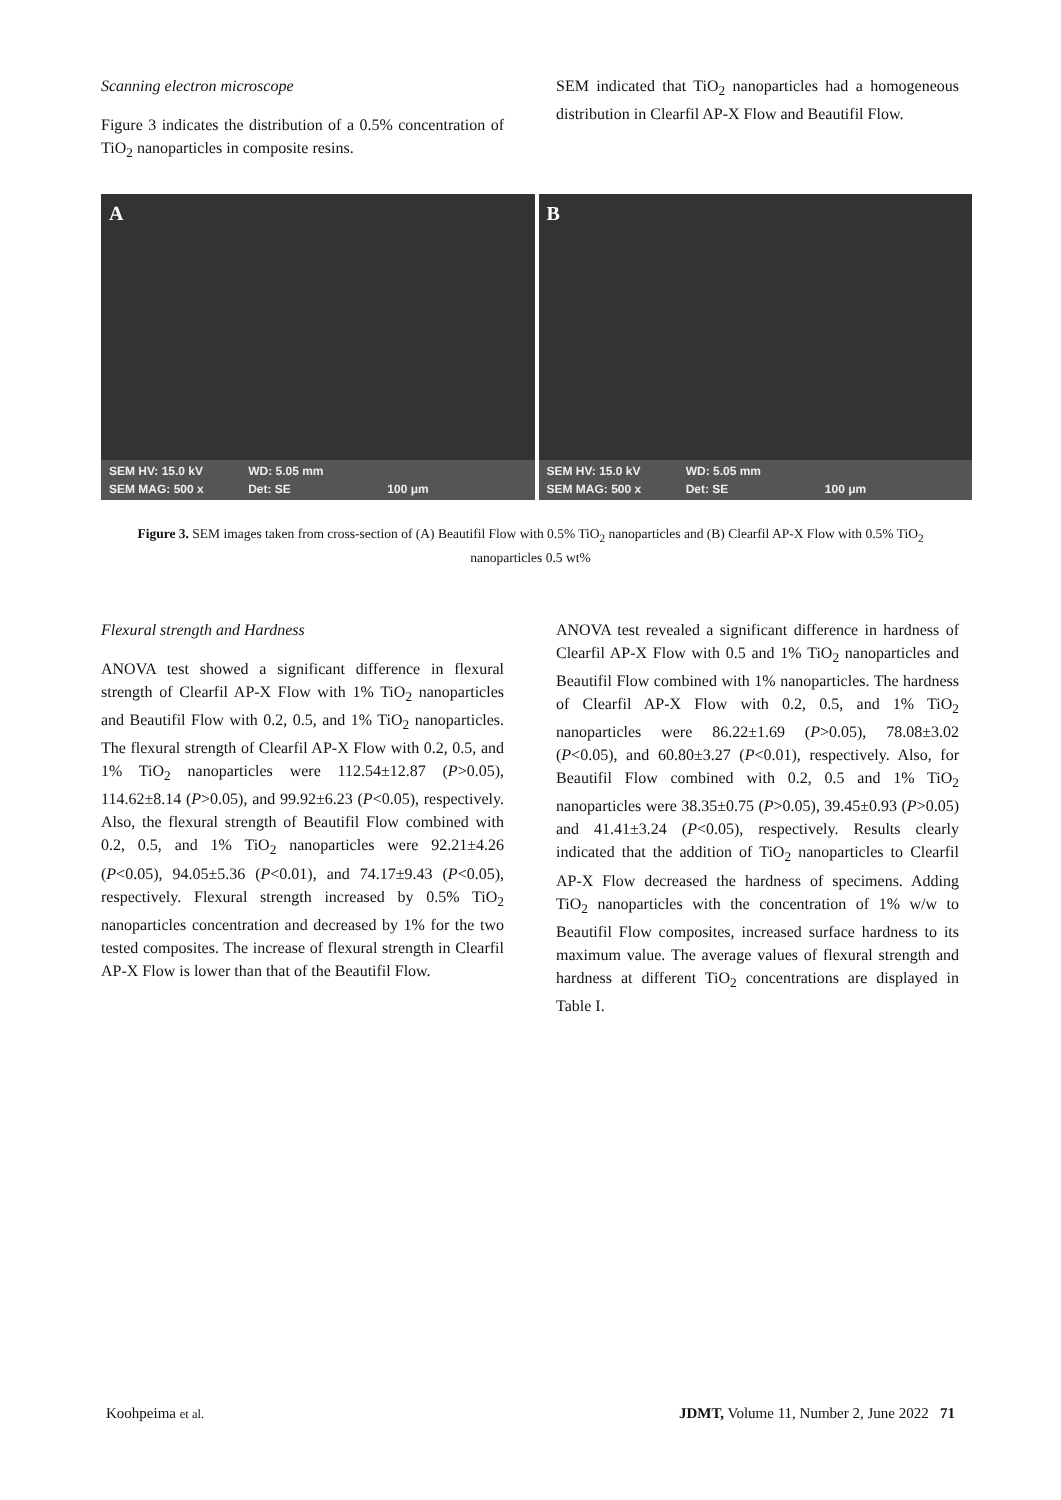Scanning electron microscope
Figure 3 indicates the distribution of a 0.5% concentration of TiO<sub>2</sub> nanoparticles in composite resins.
SEM indicated that TiO<sub>2</sub> nanoparticles had a homogeneous distribution in Clearfil AP-X Flow and Beautifil Flow.
A
SEM HV: 15.0 kV WD: 5.05 mm SEM MAG: 500 x Det: SE 100 μm
B
SEM HV: 15.0 kV WD: 5.05 mm SEM MAG: 500 x Det: SE 100 μm
Figure 3. SEM images taken from cross-section of (A) Beautifil Flow with 0.5% TiO<sub>2</sub> nanoparticles and (B) Clearfil AP-X Flow with 0.5% TiO<sub>2</sub> nanoparticles 0.5 wt%
Flexural strength and Hardness
ANOVA test showed a significant difference in flexural strength of Clearfil AP-X Flow with 1% TiO<sub>2</sub> nanoparticles and Beautifil Flow with 0.2, 0.5, and 1% TiO<sub>2</sub> nanoparticles. The flexural strength of Clearfil AP-X Flow with 0.2, 0.5, and 1% TiO<sub>2</sub> nanoparticles were 112.54±12.87 (P>0.05), 114.62±8.14 (P>0.05), and 99.92±6.23 (P<0.05), respectively. Also, the flexural strength of Beautifil Flow combined with 0.2, 0.5, and 1% TiO<sub>2</sub> nanoparticles were 92.21±4.26 (P<0.05), 94.05±5.36 (P<0.01), and 74.17±9.43 (P<0.05), respectively. Flexural strength increased by 0.5% TiO<sub>2</sub> nanoparticles concentration and decreased by 1% for the two tested composites. The increase of flexural strength in Clearfil AP-X Flow is lower than that of the Beautifil Flow.
ANOVA test revealed a significant difference in hardness of Clearfil AP-X Flow with 0.5 and 1% TiO<sub>2</sub> nanoparticles and Beautifil Flow combined with 1% nanoparticles. The hardness of Clearfil AP-X Flow with 0.2, 0.5, and 1% TiO<sub>2</sub> nanoparticles were 86.22±1.69 (P>0.05), 78.08±3.02 (P<0.05), and 60.80±3.27 (P<0.01), respectively. Also, for Beautifil Flow combined with 0.2, 0.5 and 1% TiO<sub>2</sub> nanoparticles were 38.35±0.75 (P>0.05), 39.45±0.93 (P>0.05) and 41.41±3.24 (P<0.05), respectively. Results clearly indicated that the addition of TiO<sub>2</sub> nanoparticles to Clearfil AP-X Flow decreased the hardness of specimens. Adding TiO<sub>2</sub> nanoparticles with the concentration of 1% w/w to Beautifil Flow composites, increased surface hardness to its maximum value. The average values of flexural strength and hardness at different TiO<sub>2</sub> concentrations are displayed in Table I.
Koohpeima et al. JDMT, Volume 11, Number 2, June 2022 71